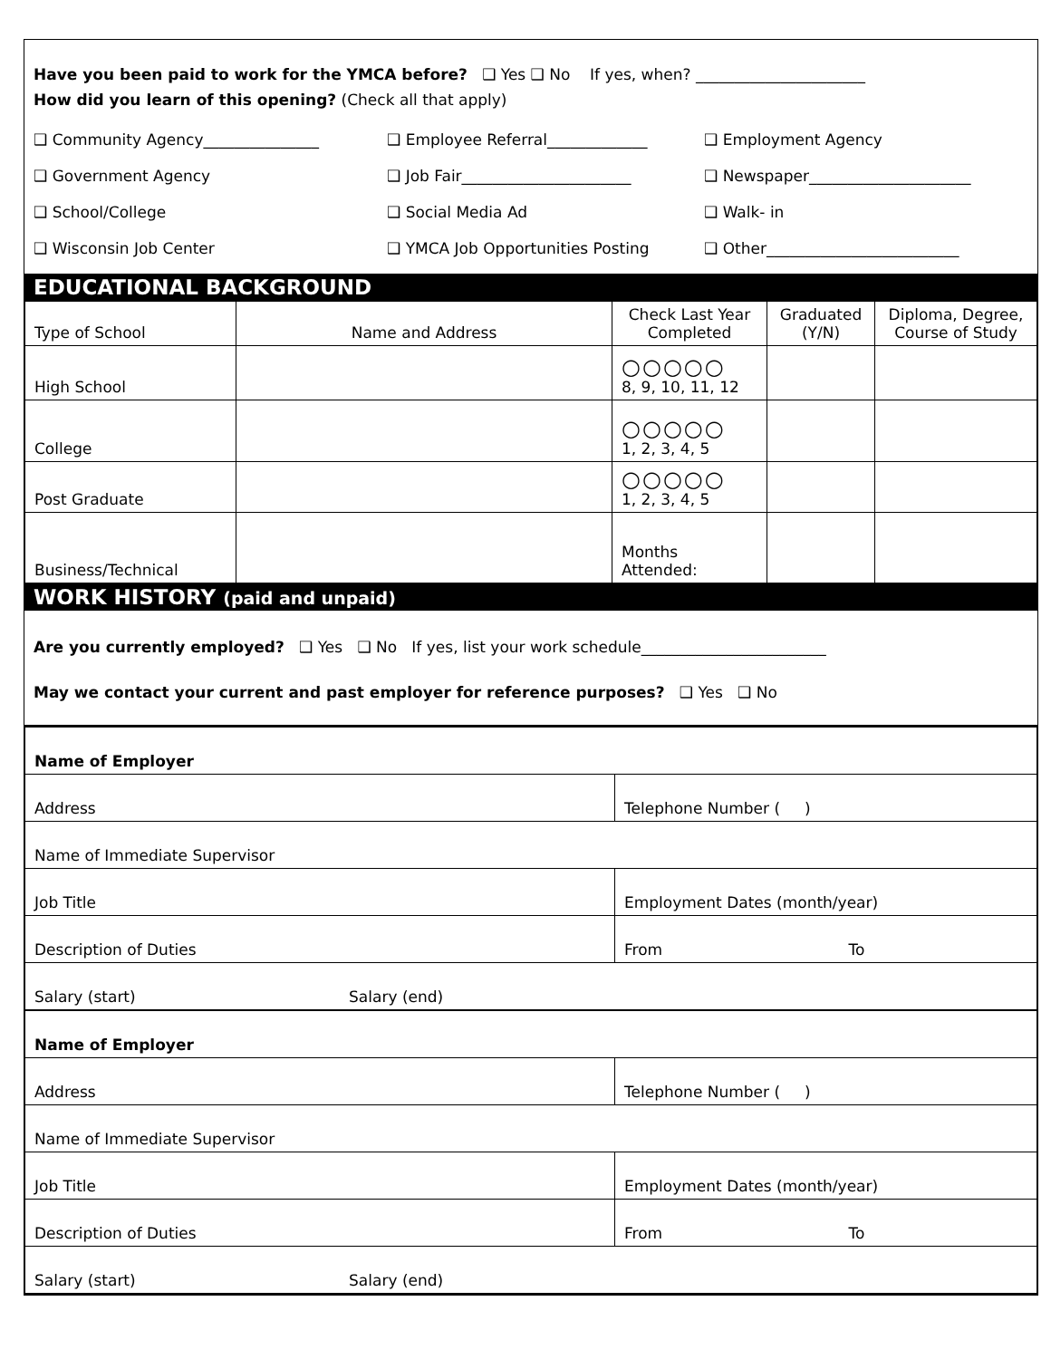Have you been paid to work for the YMCA before? ❑ Yes ❑ No If yes, when? ______________________
How did you learn of this opening? (Check all that apply)
❑ Community Agency_______________ ❑ Employee Referral_____________ ❑ Employment Agency ❑ Government Agency ❑ Job Fair______________________ ❑ Newspaper_____________________ ❑ School/College ❑ Social Media Ad ❑ Walk- in ❑ Wisconsin Job Center ❑ YMCA Job Opportunities Posting ❑ Other_________________________
EDUCATIONAL BACKGROUND
| Type of School | Name and Address | Check Last Year Completed | Graduated (Y/N) | Diploma, Degree, Course of Study |
| --- | --- | --- | --- | --- |
| High School | | ○○○○○ 8, 9, 10, 11, 12 | | |
| College | | ○○○○○ 1, 2, 3, 4, 5 | | |
| Post Graduate | | ○○○○○ 1, 2, 3, 4, 5 | | |
| Business/Technical | | Months Attended: | | |
WORK HISTORY (paid and unpaid)
Are you currently employed? ❑ Yes ❑ No If yes, list your work schedule________________________
May we contact your current and past employer for reference purposes? ❑ Yes ❑ No
| Name of Employer | |
| Address | Telephone Number ( ) |
| Name of Immediate Supervisor | |
| Job Title | Employment Dates (month/year) |
| Description of Duties | From To |
| Salary (start) Salary (end) | |
| Name of Employer | |
| Address | Telephone Number ( ) |
| Name of Immediate Supervisor | |
| Job Title | Employment Dates (month/year) |
| Description of Duties | From To |
| Salary (start) Salary (end) | |